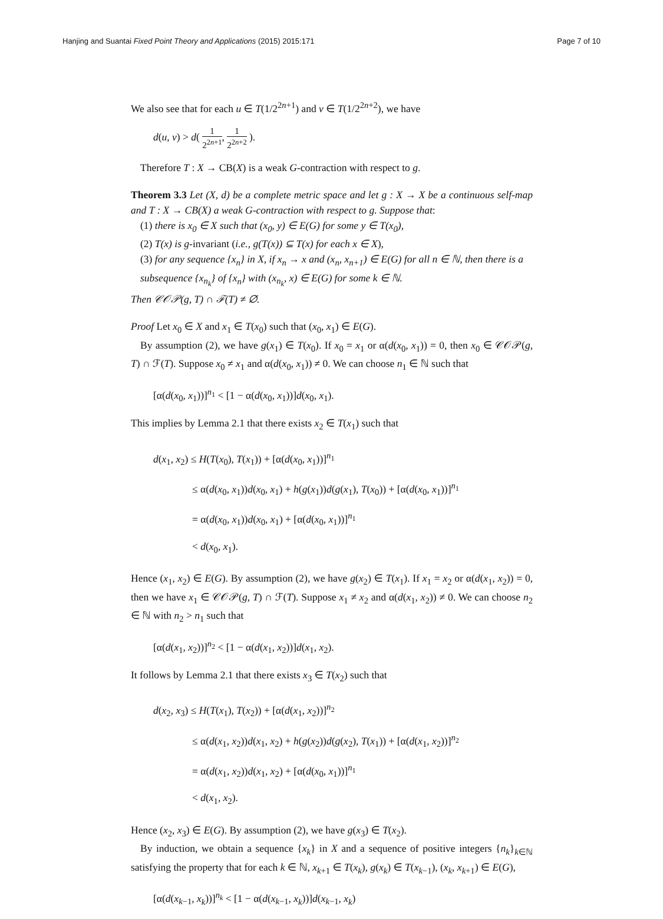Hanjing and Suantai Fixed Point Theory and Applications (2015) 2015:171 Page 7 of 10
We also see that for each u ∈ T(1/2<sup>2n+1</sup>) and v ∈ T(1/2<sup>2n+2</sup>), we have
d(u, v) > d( 1 2<sup>2n+1</sup>, 1 2<sup>2n+2</sup> ).
Therefore T : X → CB(X) is a weak G-contraction with respect to g.
Theorem 3.3 Let (X, d) be a complete metric space and let g : X → X be a continuous self-map and T : X → CB(X) a weak G-contraction with respect to g. Suppose that:
(1) there is x<sub>0</sub> ∈ X such that (x<sub>0</sub>, y) ∈ E(G) for some y ∈ T(x<sub>0</sub>),
(2) T(x) is g-invariant (i.e., g(T(x)) ⊆ T(x) for each x ∈ X),
(3) for any sequence {x<sub>n</sub>} in X, if x<sub>n</sub> → x and (x<sub>n</sub>, x<sub>n+1</sub>) ∈ E(G) for all n ∈ ℕ, then there is a subsequence {x<sub>n<sub>k</sub></sub>} of {x<sub>n</sub>} with (x<sub>n<sub>k</sub></sub>, x) ∈ E(G) for some k ∈ ℕ.
Then 𝒞𝒪𝒫(g, T) ∩ ℱ(T) ≠ ∅.
Proof Let x<sub>0</sub> ∈ X and x<sub>1</sub> ∈ T(x<sub>0</sub>) such that (x<sub>0</sub>, x<sub>1</sub>) ∈ E(G).
By assumption (2), we have g(x<sub>1</sub>) ∈ T(x<sub>0</sub>). If x<sub>0</sub> = x<sub>1</sub> or α(d(x<sub>0</sub>, x<sub>1</sub>)) = 0, then x<sub>0</sub> ∈ 𝒞𝒪𝒫(g, T) ∩ ℱ(T). Suppose x<sub>0</sub> ≠ x<sub>1</sub> and α(d(x<sub>0</sub>, x<sub>1</sub>)) ≠ 0. We can choose n<sub>1</sub> ∈ ℕ such that
[α(d(x<sub>0</sub>, x<sub>1</sub>))]<sup>n<sub>1</sub></sup> < [1 − α(d(x<sub>0</sub>, x<sub>1</sub>))]d(x<sub>0</sub>, x<sub>1</sub>).
This implies by Lemma 2.1 that there exists x<sub>2</sub> ∈ T(x<sub>1</sub>) such that
d(x<sub>1</sub>, x<sub>2</sub>) ≤ H(T(x<sub>0</sub>), T(x<sub>1</sub>)) + [α(d(x<sub>0</sub>, x<sub>1</sub>))]<sup>n<sub>1</sub></sup>
≤ α(d(x<sub>0</sub>, x<sub>1</sub>))d(x<sub>0</sub>, x<sub>1</sub>) + h(g(x<sub>1</sub>))d(g(x<sub>1</sub>), T(x<sub>0</sub>)) + [α(d(x<sub>0</sub>, x<sub>1</sub>))]<sup>n<sub>1</sub></sup>
= α(d(x<sub>0</sub>, x<sub>1</sub>))d(x<sub>0</sub>, x<sub>1</sub>) + [α(d(x<sub>0</sub>, x<sub>1</sub>))]<sup>n<sub>1</sub></sup>
< d(x<sub>0</sub>, x<sub>1</sub>).
Hence (x<sub>1</sub>, x<sub>2</sub>) ∈ E(G). By assumption (2), we have g(x<sub>2</sub>) ∈ T(x<sub>1</sub>). If x<sub>1</sub> = x<sub>2</sub> or α(d(x<sub>1</sub>, x<sub>2</sub>)) = 0, then we have x<sub>1</sub> ∈ 𝒞𝒪𝒫(g, T) ∩ ℱ(T). Suppose x<sub>1</sub> ≠ x<sub>2</sub> and α(d(x<sub>1</sub>, x<sub>2</sub>)) ≠ 0. We can choose n<sub>2</sub> ∈ ℕ with n<sub>2</sub> > n<sub>1</sub> such that
[α(d(x<sub>1</sub>, x<sub>2</sub>))]<sup>n<sub>2</sub></sup> < [1 − α(d(x<sub>1</sub>, x<sub>2</sub>))]d(x<sub>1</sub>, x<sub>2</sub>).
It follows by Lemma 2.1 that there exists x<sub>3</sub> ∈ T(x<sub>2</sub>) such that
d(x<sub>2</sub>, x<sub>3</sub>) ≤ H(T(x<sub>1</sub>), T(x<sub>2</sub>)) + [α(d(x<sub>1</sub>, x<sub>2</sub>))]<sup>n<sub>2</sub></sup>
≤ α(d(x<sub>1</sub>, x<sub>2</sub>))d(x<sub>1</sub>, x<sub>2</sub>) + h(g(x<sub>2</sub>))d(g(x<sub>2</sub>), T(x<sub>1</sub>)) + [α(d(x<sub>1</sub>, x<sub>2</sub>))]<sup>n<sub>2</sub></sup>
= α(d(x<sub>1</sub>, x<sub>2</sub>))d(x<sub>1</sub>, x<sub>2</sub>) + [α(d(x<sub>0</sub>, x<sub>1</sub>))]<sup>n<sub>1</sub></sup>
< d(x<sub>1</sub>, x<sub>2</sub>).
Hence (x<sub>2</sub>, x<sub>3</sub>) ∈ E(G). By assumption (2), we have g(x<sub>3</sub>) ∈ T(x<sub>2</sub>).
By induction, we obtain a sequence {x<sub>k</sub>} in X and a sequence of positive integers {n<sub>k</sub>}<sub>k∈ℕ</sub> satisfying the property that for each k ∈ ℕ, x<sub>k+1</sub> ∈ T(x<sub>k</sub>), g(x<sub>k</sub>) ∈ T(x<sub>k−1</sub>), (x<sub>k</sub>, x<sub>k+1</sub>) ∈ E(G),
[α(d(x<sub>k−1</sub>, x<sub>k</sub>))]<sup>n<sub>k</sub></sup> < [1 − α(d(x<sub>k−1</sub>, x<sub>k</sub>))]d(x<sub>k−1</sub>, x<sub>k</sub>)